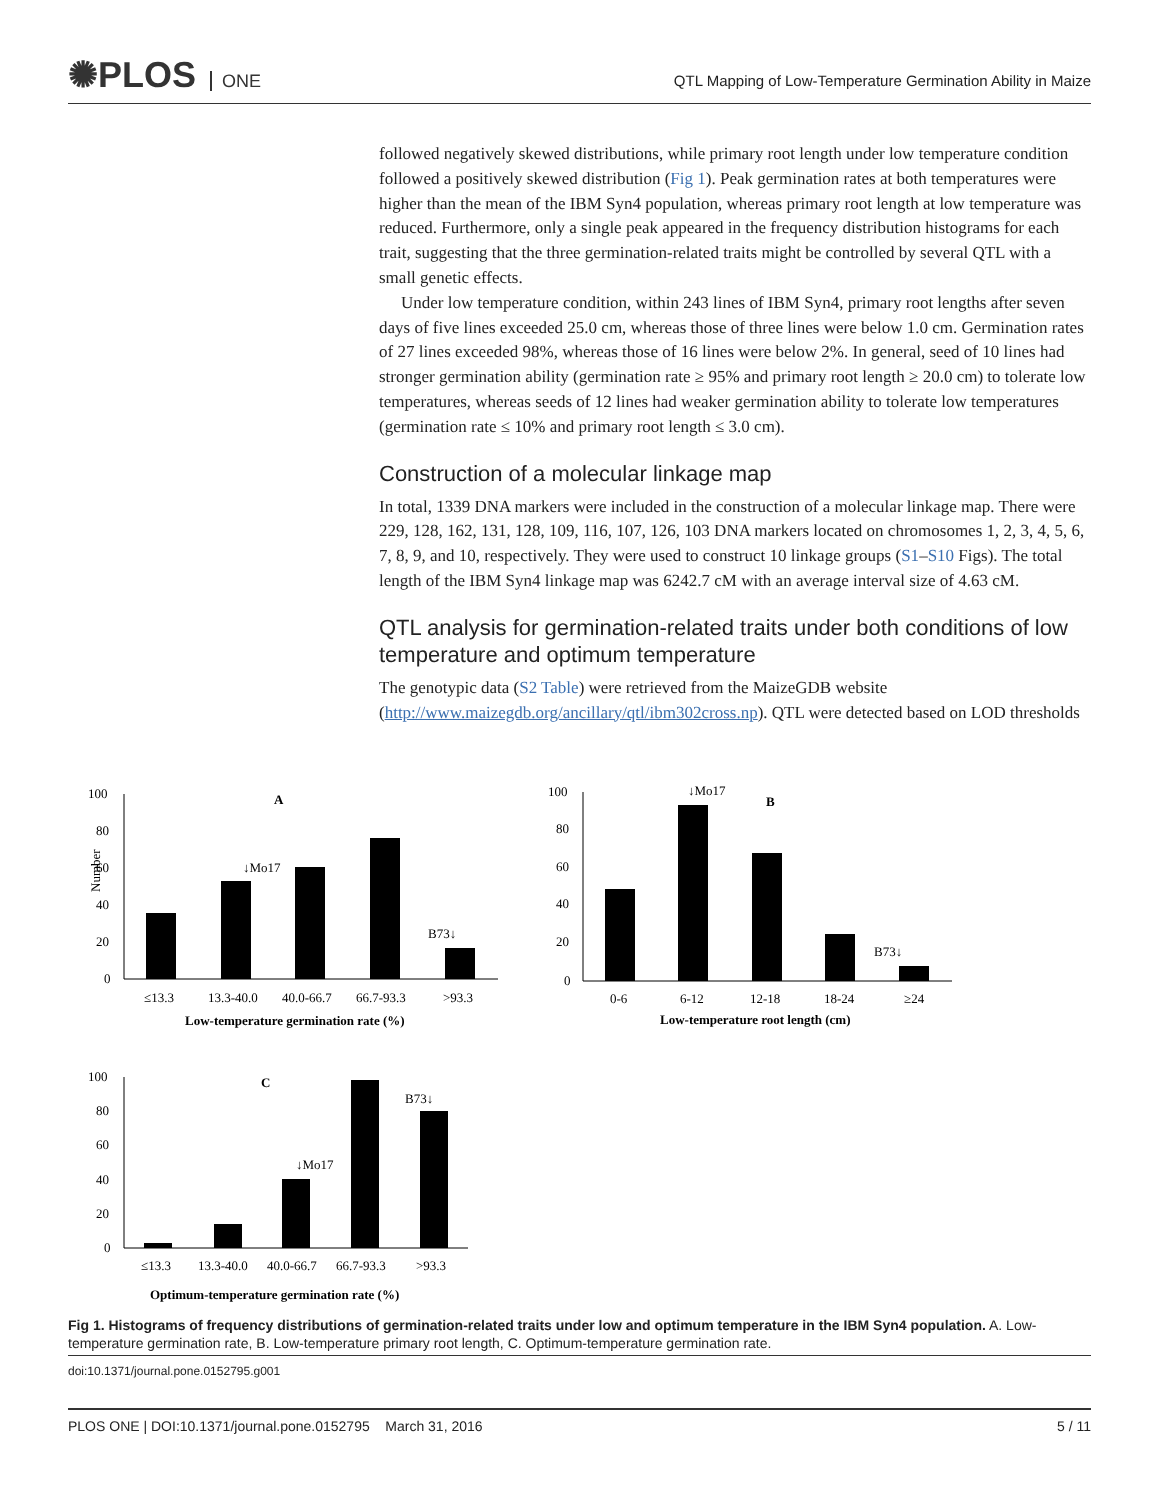✺PLOS ONE
QTL Mapping of Low-Temperature Germination Ability in Maize
followed negatively skewed distributions, while primary root length under low temperature condition followed a positively skewed distribution (Fig 1). Peak germination rates at both temperatures were higher than the mean of the IBM Syn4 population, whereas primary root length at low temperature was reduced. Furthermore, only a single peak appeared in the frequency distribution histograms for each trait, suggesting that the three germination-related traits might be controlled by several QTL with a small genetic effects.
Under low temperature condition, within 243 lines of IBM Syn4, primary root lengths after seven days of five lines exceeded 25.0 cm, whereas those of three lines were below 1.0 cm. Germination rates of 27 lines exceeded 98%, whereas those of 16 lines were below 2%. In general, seed of 10 lines had stronger germination ability (germination rate ≥ 95% and primary root length ≥ 20.0 cm) to tolerate low temperatures, whereas seeds of 12 lines had weaker germination ability to tolerate low temperatures (germination rate ≤ 10% and primary root length ≤ 3.0 cm).
Construction of a molecular linkage map
In total, 1339 DNA markers were included in the construction of a molecular linkage map. There were 229, 128, 162, 131, 128, 109, 116, 107, 126, 103 DNA markers located on chromosomes 1, 2, 3, 4, 5, 6, 7, 8, 9, and 10, respectively. They were used to construct 10 linkage groups (S1–S10 Figs). The total length of the IBM Syn4 linkage map was 6242.7 cM with an average interval size of 4.63 cM.
QTL analysis for germination-related traits under both conditions of low temperature and optimum temperature
The genotypic data (S2 Table) were retrieved from the MaizeGDB website (http://www.maizegdb.org/ancillary/qtl/ibm302cross.np). QTL were detected based on LOD thresholds
100
80
60
40
20
0
Number
A
↓Mo17
B73↓
≤13.3
13.3-40.0
40.0-66.7
66.7-93.3
>93.3
Low-temperature germination rate (%)
100
80
60
40
20
0
B
↓Mo17
B73↓
0-6
6-12
12-18
18-24
≥24
Low-temperature root length (cm)
100
80
60
40
20
0
C
↓Mo17
B73↓
≤13.3
13.3-40.0
40.0-66.7
66.7-93.3
>93.3
Optimum-temperature germination rate (%)
Fig 1. Histograms of frequency distributions of germination-related traits under low and optimum temperature in the IBM Syn4 population. A. Low-temperature germination rate, B. Low-temperature primary root length, C. Optimum-temperature germination rate.
doi:10.1371/journal.pone.0152795.g001
PLOS ONE | DOI:10.1371/journal.pone.0152795 March 31, 2016 5 / 11